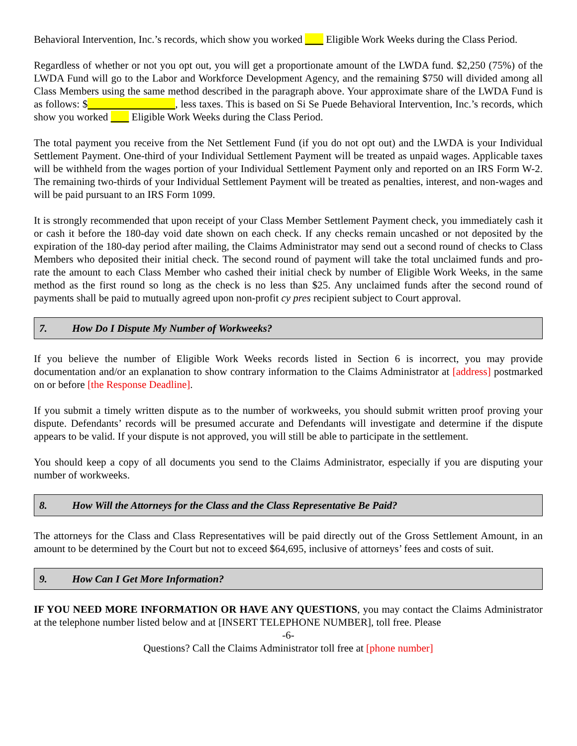Behavioral Intervention, Inc.’s records, which show you worked Eligible Work Weeks during the Class Period.
Regardless of whether or not you opt out, you will get a proportionate amount of the LWDA fund. $2,250 (75%) of the LWDA Fund will go to the Labor and Workforce Development Agency, and the remaining $750 will divided among all Class Members using the same method described in the paragraph above. Your approximate share of the LWDA Fund is as follows: $ , less taxes. This is based on Si Se Puede Behavioral Intervention, Inc.’s records, which show you worked Eligible Work Weeks during the Class Period.
The total payment you receive from the Net Settlement Fund (if you do not opt out) and the LWDA is your Individual Settlement Payment. One-third of your Individual Settlement Payment will be treated as unpaid wages. Applicable taxes will be withheld from the wages portion of your Individual Settlement Payment only and reported on an IRS Form W-2. The remaining two-thirds of your Individual Settlement Payment will be treated as penalties, interest, and non-wages and will be paid pursuant to an IRS Form 1099.
It is strongly recommended that upon receipt of your Class Member Settlement Payment check, you immediately cash it or cash it before the 180-day void date shown on each check. If any checks remain uncashed or not deposited by the expiration of the 180-day period after mailing, the Claims Administrator may send out a second round of checks to Class Members who deposited their initial check. The second round of payment will take the total unclaimed funds and pro-rate the amount to each Class Member who cashed their initial check by number of Eligible Work Weeks, in the same method as the first round so long as the check is no less than $25. Any unclaimed funds after the second round of payments shall be paid to mutually agreed upon non-profit cy pres recipient subject to Court approval.
7. How Do I Dispute My Number of Workweeks?
If you believe the number of Eligible Work Weeks records listed in Section 6 is incorrect, you may provide documentation and/or an explanation to show contrary information to the Claims Administrator at [address] postmarked on or before [the Response Deadline].
If you submit a timely written dispute as to the number of workweeks, you should submit written proof proving your dispute. Defendants’ records will be presumed accurate and Defendants will investigate and determine if the dispute appears to be valid. If your dispute is not approved, you will still be able to participate in the settlement.
You should keep a copy of all documents you send to the Claims Administrator, especially if you are disputing your number of workweeks.
8. How Will the Attorneys for the Class and the Class Representative Be Paid?
The attorneys for the Class and Class Representatives will be paid directly out of the Gross Settlement Amount, in an amount to be determined by the Court but not to exceed $64,695, inclusive of attorneys’ fees and costs of suit.
9. How Can I Get More Information?
IF YOU NEED MORE INFORMATION OR HAVE ANY QUESTIONS, you may contact the Claims Administrator at the telephone number listed below and at [INSERT TELEPHONE NUMBER], toll free. Please
-6-
Questions? Call the Claims Administrator toll free at [phone number]